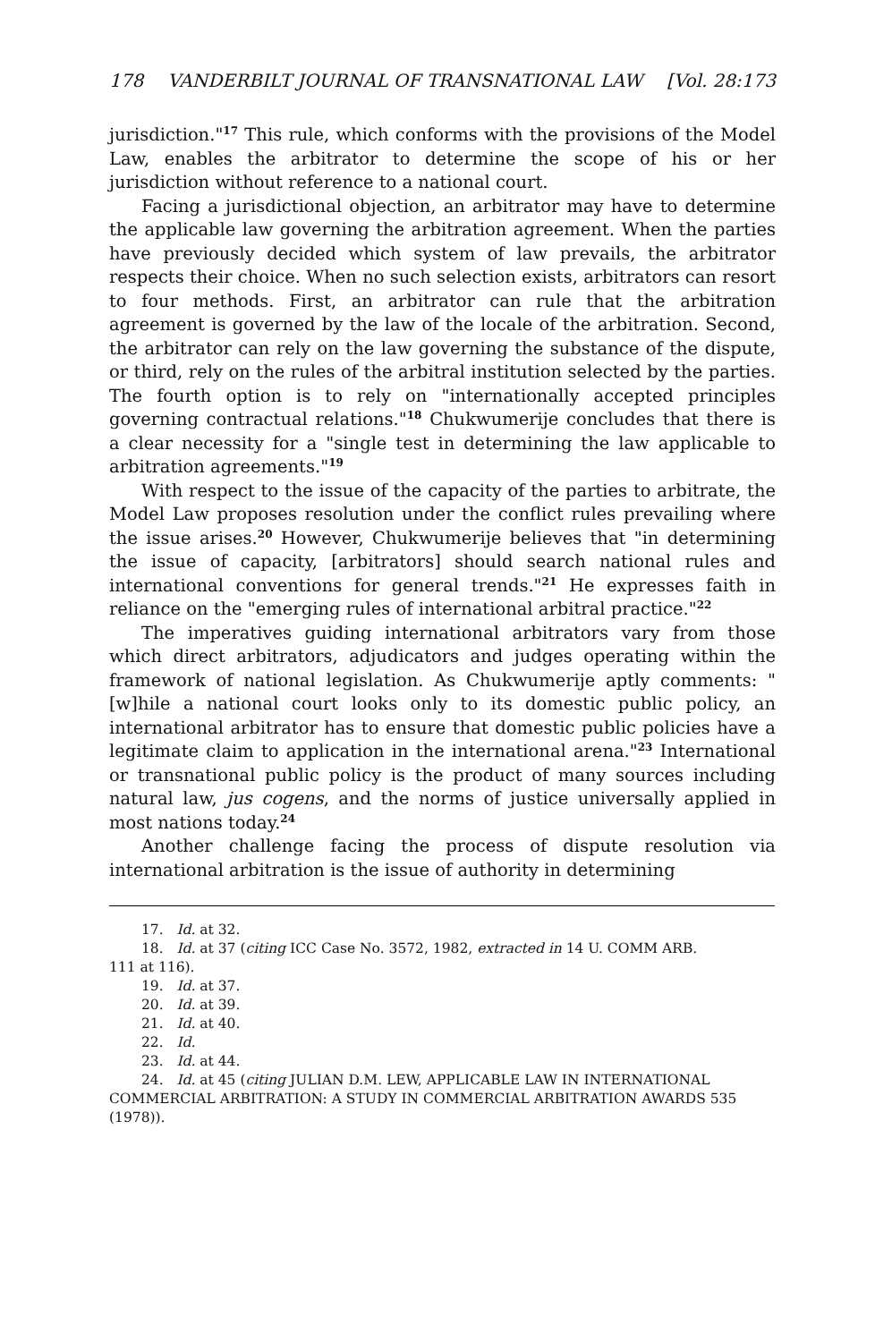178 VANDERBILT JOURNAL OF TRANSNATIONAL LAW [Vol. 28:173
jurisdiction."<sup>17</sup> This rule, which conforms with the provisions of the Model Law, enables the arbitrator to determine the scope of his or her jurisdiction without reference to a national court.
Facing a jurisdictional objection, an arbitrator may have to determine the applicable law governing the arbitration agreement. When the parties have previously decided which system of law prevails, the arbitrator respects their choice. When no such selection exists, arbitrators can resort to four methods. First, an arbitrator can rule that the arbitration agreement is governed by the law of the locale of the arbitration. Second, the arbitrator can rely on the law governing the substance of the dispute, or third, rely on the rules of the arbitral institution selected by the parties. The fourth option is to rely on "internationally accepted principles governing contractual relations."<sup>18</sup> Chukwumerije concludes that there is a clear necessity for a "single test in determining the law applicable to arbitration agreements."<sup>19</sup>
With respect to the issue of the capacity of the parties to arbitrate, the Model Law proposes resolution under the conflict rules prevailing where the issue arises.<sup>20</sup> However, Chukwumerije believes that "in determining the issue of capacity, [arbitrators] should search national rules and international conventions for general trends."<sup>21</sup> He expresses faith in reliance on the "emerging rules of international arbitral practice."<sup>22</sup>
The imperatives guiding international arbitrators vary from those which direct arbitrators, adjudicators and judges operating within the framework of national legislation. As Chukwumerije aptly comments: "[w]hile a national court looks only to its domestic public policy, an international arbitrator has to ensure that domestic public policies have a legitimate claim to application in the international arena."<sup>23</sup> International or transnational public policy is the product of many sources including natural law, jus cogens, and the norms of justice universally applied in most nations today.<sup>24</sup>
Another challenge facing the process of dispute resolution via international arbitration is the issue of authority in determining
17. Id. at 32.
18. Id. at 37 (citing ICC Case No. 3572, 1982, extracted in 14 U. COMM ARB.
111 at 116).
19. Id. at 37.
20. Id. at 39.
21. Id. at 40.
22. Id.
23. Id. at 44.
24. Id. at 45 (citing JULIAN D.M. LEW, APPLICABLE LAW IN INTERNATIONAL
COMMERCIAL ARBITRATION: A STUDY IN COMMERCIAL ARBITRATION AWARDS 535 (1978)).